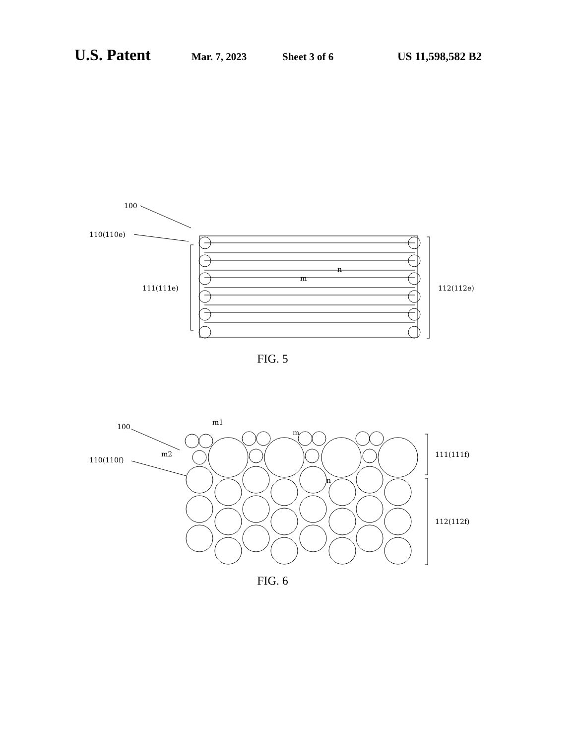U.S. Patent Mar. 7, 2023 Sheet 3 of 6 US 11,598,582 B2
100
110(110e)
111(111e)
112(112e)
m
n
FIG. 5
100
110(110f)
m1
m2
m
n
111(111f)
112(112f)
FIG. 6